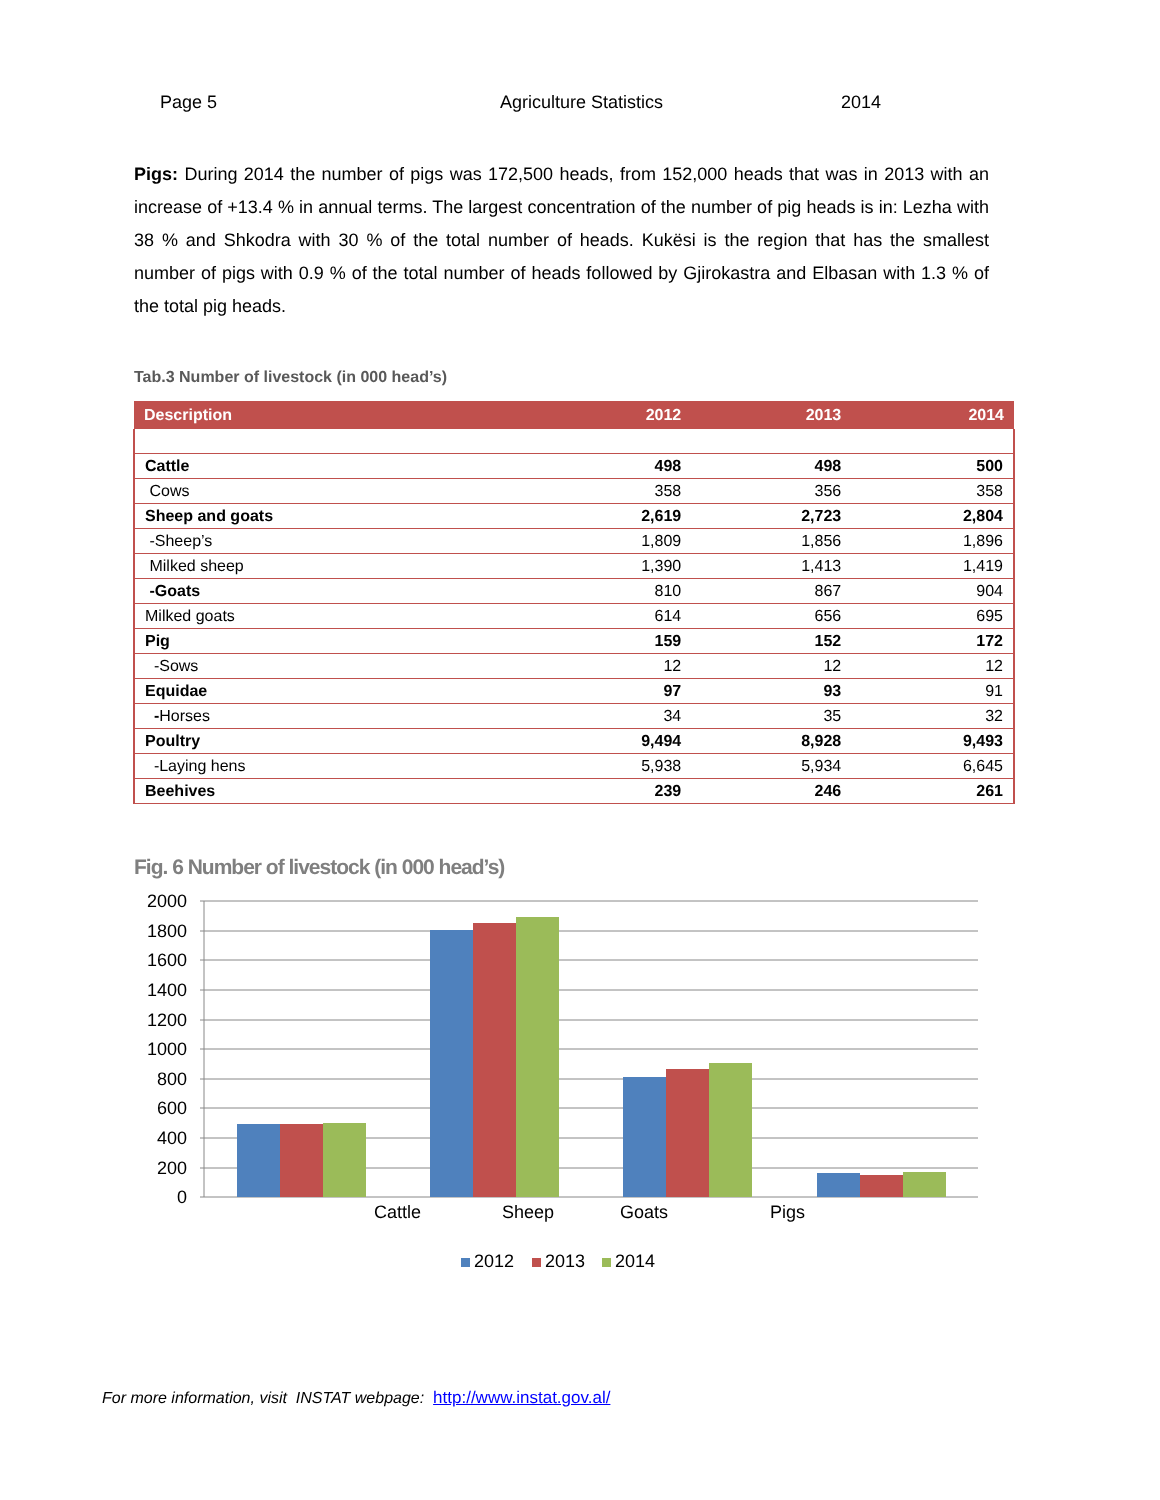Page 5 Agriculture Statistics 2014
Pigs: During 2014 the number of pigs was 172,500 heads, from 152,000 heads that was in 2013 with an increase of +13.4 % in annual terms. The largest concentration of the number of pig heads is in: Lezha with 38 % and Shkodra with 30 % of the total number of heads. Kukësi is the region that has the smallest number of pigs with 0.9 % of the total number of heads followed by Gjirokastra and Elbasan with 1.3 % of the total pig heads.
Tab.3 Number of livestock (in 000 head’s)
| Description | 2012 | 2013 | 2014 |
| --- | --- | --- | --- |
| Cattle | 498 | 498 | 500 |
| Cows | 358 | 356 | 358 |
| Sheep and goats | 2,619 | 2,723 | 2,804 |
| -Sheep’s | 1,809 | 1,856 | 1,896 |
| Milked sheep | 1,390 | 1,413 | 1,419 |
| -Goats | 810 | 867 | 904 |
| Milked goats | 614 | 656 | 695 |
| Pig | 159 | 152 | 172 |
| -Sows | 12 | 12 | 12 |
| Equidae | 97 | 93 | 91 |
| - Horses | 34 | 35 | 32 |
| Poultry | 9,494 | 8,928 | 9,493 |
| -Laying hens | 5,938 | 5,934 | 6,645 |
| Beehives | 239 | 246 | 261 |
Fig. 6 Number of livestock (in 000 head’s)
2000
1800
1600
1400
1200
1000
800
600
400
200
0
Cattle
Sheep
Goats
Pigs
2012
2013
2014
For more information, visit INSTAT webpage: http://www.instat.gov.al/